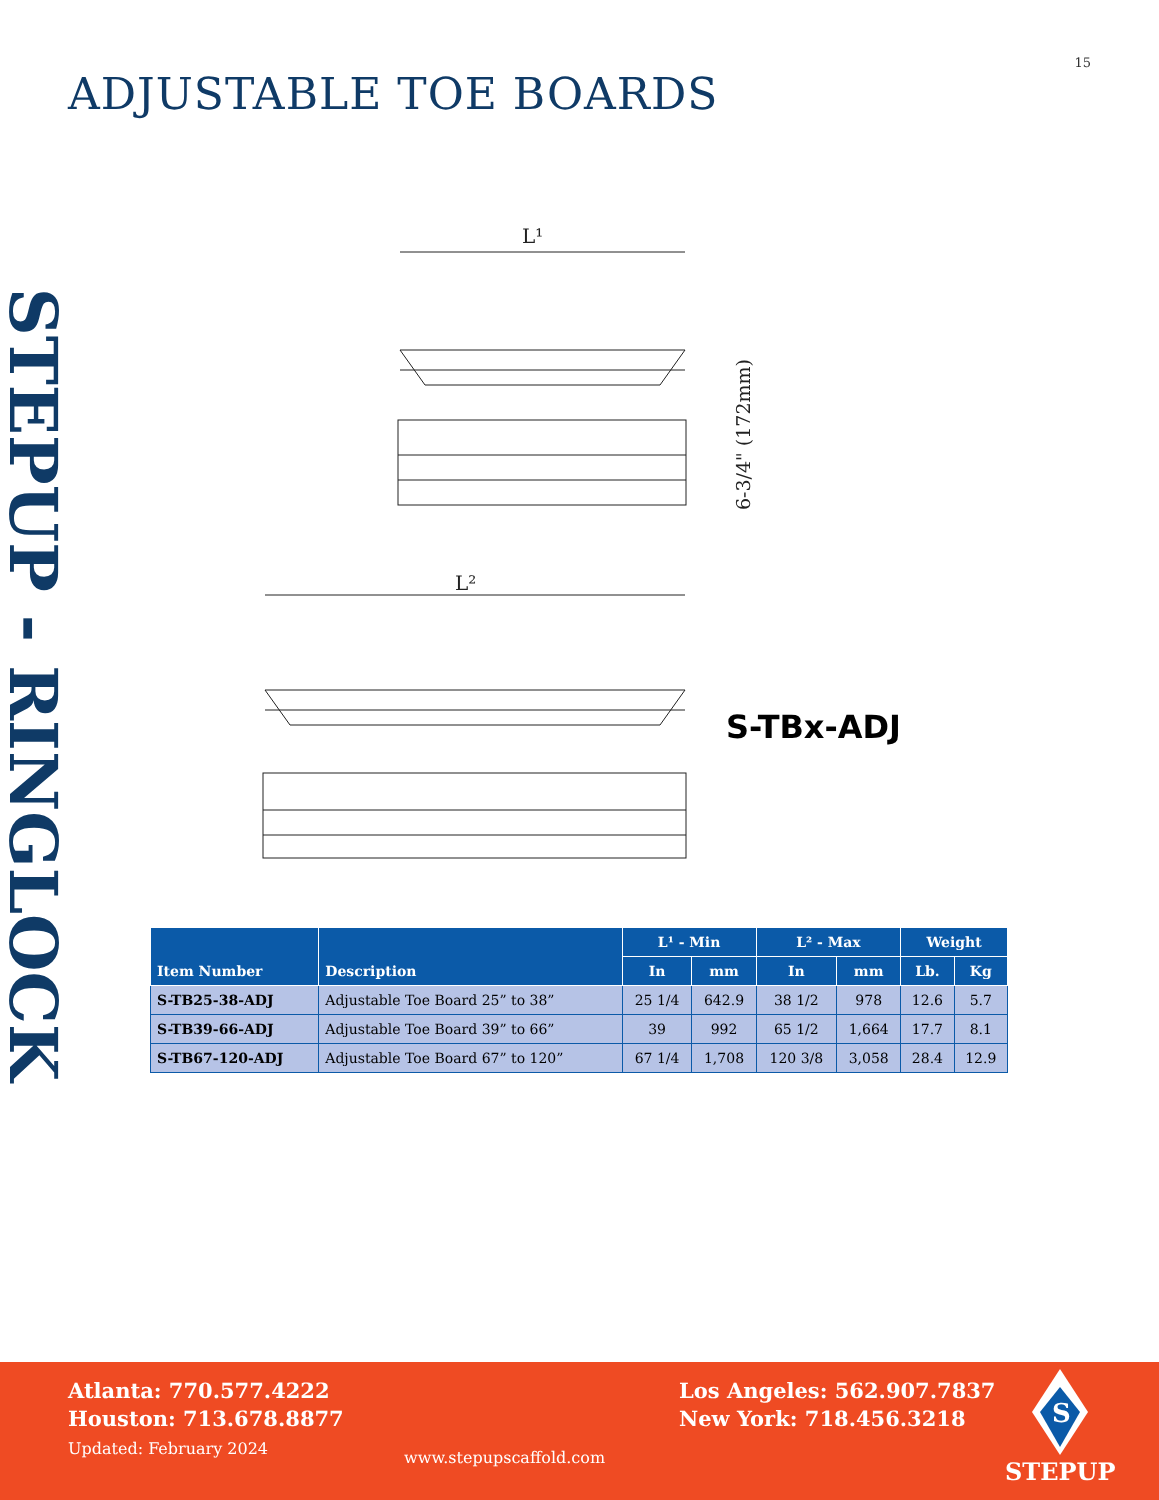15
ADJUSTABLE TOE BOARDS
STEPUP - RINGLOCK
L¹
6-3/4" (172mm)
L²
S-TBx-ADJ
| Item Number | Description | L¹ - Min | | L² - Max | | Weight | |
| --- | --- | --- | --- | --- | --- | --- | --- |
| | | In | mm | In | mm | Lb. | Kg |
| S-TB25-38-ADJ | Adjustable Toe Board 25” to 38” | 25 1/4 | 642.9 | 38 1/2 | 978 | 12.6 | 5.7 |
| S-TB39-66-ADJ | Adjustable Toe Board 39” to 66” | 39 | 992 | 65 1/2 | 1,664 | 17.7 | 8.1 |
| S-TB67-120-ADJ | Adjustable Toe Board 67” to 120” | 67 1/4 | 1,708 | 120 3/8 | 3,058 | 28.4 | 12.9 |
Atlanta: 770.577.4222
Houston: 713.678.8877
Updated: February 2024
www.stepupscaffold.com
Los Angeles: 562.907.7837
New York: 718.456.3218
S
STEPUP